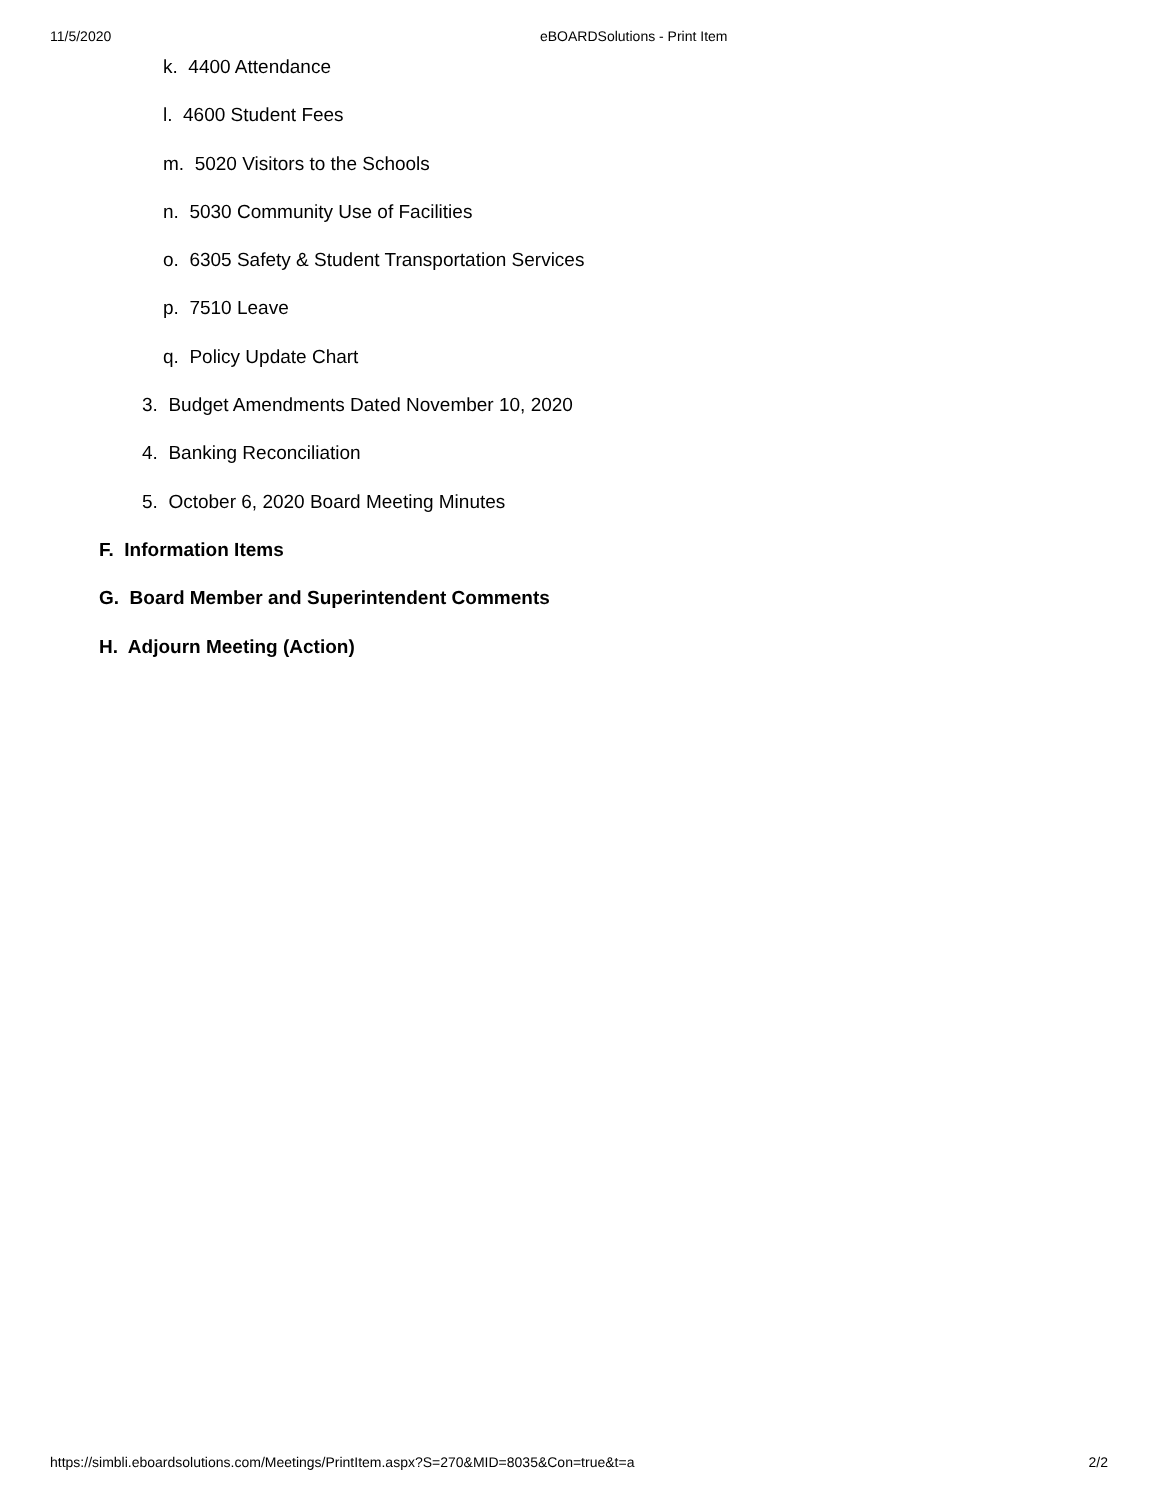11/5/2020 eBOARDSolutions - Print Item
k. 4400 Attendance
l. 4600 Student Fees
m. 5020 Visitors to the Schools
n. 5030 Community Use of Facilities
o. 6305 Safety & Student Transportation Services
p. 7510 Leave
q. Policy Update Chart
3. Budget Amendments Dated November 10, 2020
4. Banking Reconciliation
5. October 6, 2020 Board Meeting Minutes
F. Information Items
G. Board Member and Superintendent Comments
H. Adjourn Meeting (Action)
https://simbli.eboardsolutions.com/Meetings/PrintItem.aspx?S=270&MID=8035&Con=true&t=a 2/2